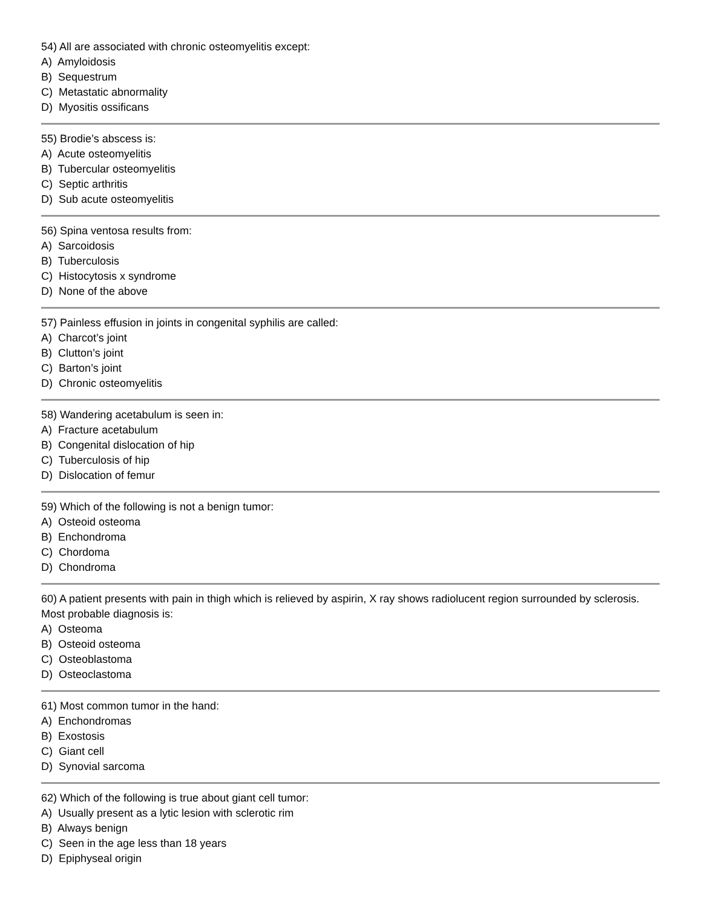54) All are associated with chronic osteomyelitis except:
A) Amyloidosis
B) Sequestrum
C) Metastatic abnormality
D) Myositis ossificans
55) Brodie’s abscess is:
A) Acute osteomyelitis
B) Tubercular osteomyelitis
C) Septic arthritis
D) Sub acute osteomyelitis
56) Spina ventosa results from:
A) Sarcoidosis
B) Tuberculosis
C) Histocytosis x syndrome
D) None of the above
57) Painless effusion in joints in congenital syphilis are called:
A) Charcot’s joint
B) Clutton’s joint
C) Barton’s joint
D) Chronic osteomyelitis
58) Wandering acetabulum is seen in:
A) Fracture acetabulum
B) Congenital dislocation of hip
C) Tuberculosis of hip
D) Dislocation of femur
59) Which of the following is not a benign tumor:
A) Osteoid osteoma
B) Enchondroma
C) Chordoma
D) Chondroma
60) A patient presents with pain in thigh which is relieved by aspirin, X ray shows radiolucent region surrounded by sclerosis. Most probable diagnosis is:
A) Osteoma
B) Osteoid osteoma
C) Osteoblastoma
D) Osteoclastoma
61) Most common tumor in the hand:
A) Enchondromas
B) Exostosis
C) Giant cell
D) Synovial sarcoma
62) Which of the following is true about giant cell tumor:
A) Usually present as a lytic lesion with sclerotic rim
B) Always benign
C) Seen in the age less than 18 years
D) Epiphyseal origin